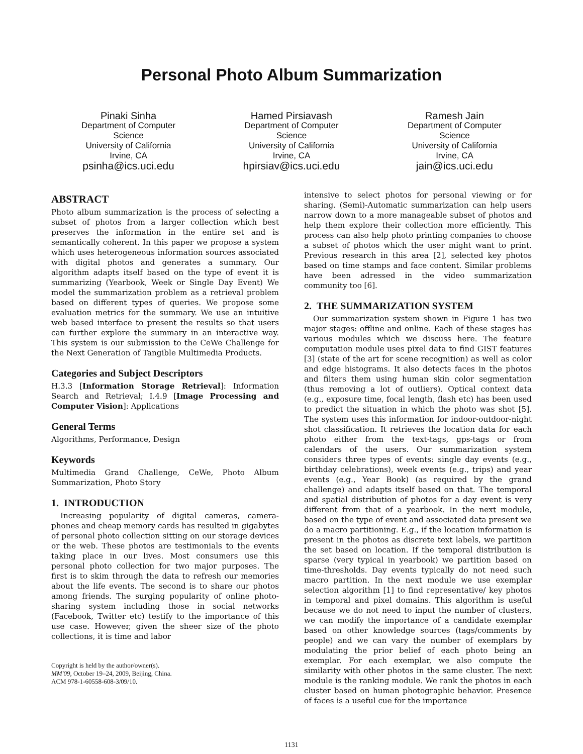Personal Photo Album Summarization
Pinaki Sinha
Department of Computer
Science
University of California
Irvine, CA
psinha@ics.uci.edu
Hamed Pirsiavash
Department of Computer
Science
University of California
Irvine, CA
hpirsiav@ics.uci.edu
Ramesh Jain
Department of Computer
Science
University of California
Irvine, CA
jain@ics.uci.edu
ABSTRACT
Photo album summarization is the process of selecting a subset of photos from a larger collection which best preserves the information in the entire set and is semantically coherent. In this paper we propose a system which uses heterogeneous information sources associated with digital photos and generates a summary. Our algorithm adapts itself based on the type of event it is summarizing (Yearbook, Week or Single Day Event) We model the summarization problem as a retrieval problem based on different types of queries. We propose some evaluation metrics for the summary. We use an intuitive web based interface to present the results so that users can further explore the summary in an interactive way. This system is our submission to the CeWe Challenge for the Next Generation of Tangible Multimedia Products.
Categories and Subject Descriptors
H.3.3 [Information Storage Retrieval]: Information Search and Retrieval; I.4.9 [Image Processing and Computer Vision]: Applications
General Terms
Algorithms, Performance, Design
Keywords
Multimedia Grand Challenge, CeWe, Photo Album Summarization, Photo Story
1. INTRODUCTION
Increasing popularity of digital cameras, camera-phones and cheap memory cards has resulted in gigabytes of personal photo collection sitting on our storage devices or the web. These photos are testimonials to the events taking place in our lives. Most consumers use this personal photo collection for two major purposes. The first is to skim through the data to refresh our memories about the life events. The second is to share our photos among friends. The surging popularity of online photo-sharing system including those in social networks (Facebook, Twitter etc) testify to the importance of this use case. However, given the sheer size of the photo collections, it is time and labor
Copyright is held by the author/owner(s).
MM'09, October 19–24, 2009, Beijing, China.
ACM 978-1-60558-608-3/09/10.
intensive to select photos for personal viewing or for sharing. (Semi)-Automatic summarization can help users narrow down to a more manageable subset of photos and help them explore their collection more efficiently. This process can also help photo printing companies to choose a subset of photos which the user might want to print. Previous research in this area [2], selected key photos based on time stamps and face content. Similar problems have been adressed in the video summarization community too [6].
2. THE SUMMARIZATION SYSTEM
Our summarization system shown in Figure 1 has two major stages: offline and online. Each of these stages has various modules which we discuss here. The feature computation module uses pixel data to find GIST features [3] (state of the art for scene recognition) as well as color and edge histograms. It also detects faces in the photos and filters them using human skin color segmentation (thus removing a lot of outliers). Optical context data (e.g., exposure time, focal length, flash etc) has been used to predict the situation in which the photo was shot [5]. The system uses this information for indoor-outdoor-night shot classification. It retrieves the location data for each photo either from the text-tags, gps-tags or from calendars of the users. Our summarization system considers three types of events: single day events (e.g., birthday celebrations), week events (e.g., trips) and year events (e.g., Year Book) (as required by the grand challenge) and adapts itself based on that. The temporal and spatial distribution of photos for a day event is very different from that of a yearbook. In the next module, based on the type of event and associated data present we do a macro partitioning. E.g., if the location information is present in the photos as discrete text labels, we partition the set based on location. If the temporal distribution is sparse (very typical in yearbook) we partition based on time-thresholds. Day events typically do not need such macro partition. In the next module we use exemplar selection algorithm [1] to find representative/ key photos in temporal and pixel domains. This algorithm is useful because we do not need to input the number of clusters, we can modify the importance of a candidate exemplar based on other knowledge sources (tags/comments by people) and we can vary the number of exemplars by modulating the prior belief of each photo being an exemplar. For each exemplar, we also compute the similarity with other photos in the same cluster. The next module is the ranking module. We rank the photos in each cluster based on human photographic behavior. Presence of faces is a useful cue for the importance
1131